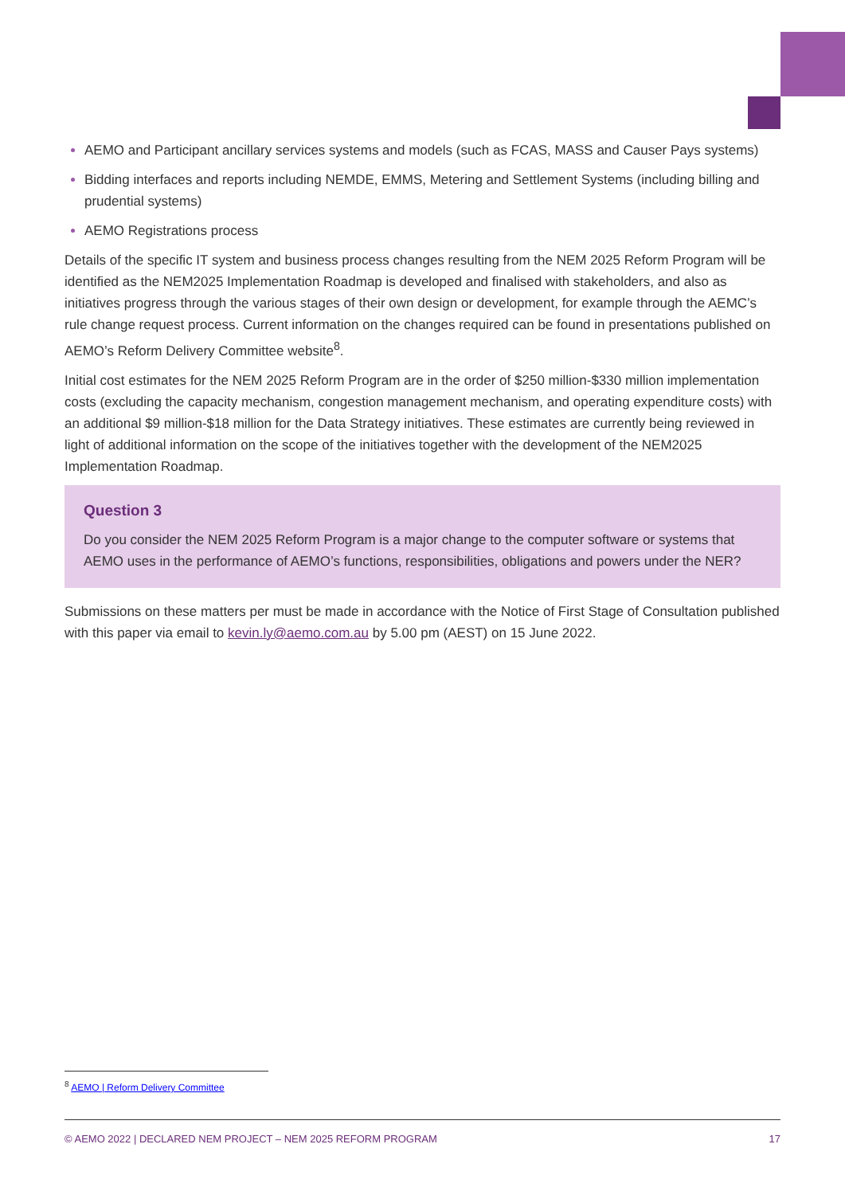AEMO and Participant ancillary services systems and models (such as FCAS, MASS and Causer Pays systems)
Bidding interfaces and reports including NEMDE, EMMS, Metering and Settlement Systems (including billing and prudential systems)
AEMO Registrations process
Details of the specific IT system and business process changes resulting from the NEM 2025 Reform Program will be identified as the NEM2025 Implementation Roadmap is developed and finalised with stakeholders, and also as initiatives progress through the various stages of their own design or development, for example through the AEMC’s rule change request process. Current information on the changes required can be found in presentations published on AEMO’s Reform Delivery Committee website<sup>8</sup>.
Initial cost estimates for the NEM 2025 Reform Program are in the order of $250 million-$330 million implementation costs (excluding the capacity mechanism, congestion management mechanism, and operating expenditure costs) with an additional $9 million-$18 million for the Data Strategy initiatives. These estimates are currently being reviewed in light of additional information on the scope of the initiatives together with the development of the NEM2025 Implementation Roadmap.
Question 3
Do you consider the NEM 2025 Reform Program is a major change to the computer software or systems that AEMO uses in the performance of AEMO’s functions, responsibilities, obligations and powers under the NER?
Submissions on these matters per must be made in accordance with the Notice of First Stage of Consultation published with this paper via email to kevin.ly@aemo.com.au by 5.00 pm (AEST) on 15 June 2022.
<sup>8</sup> AEMO | Reform Delivery Committee
© AEMO 2022 | DECLARED NEM PROJECT – NEM 2025 REFORM PROGRAM 17